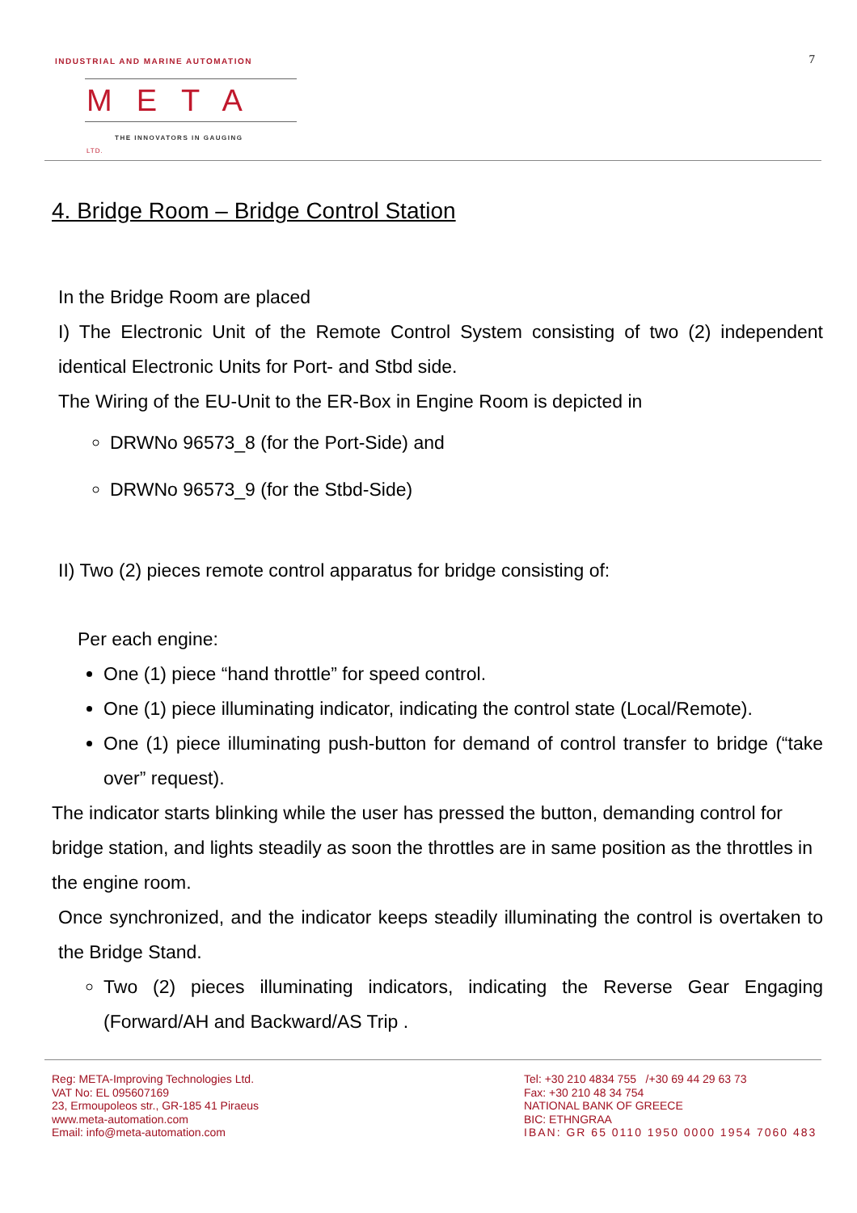INDUSTRIAL AND MARINE AUTOMATION
META LTD.
THE INNOVATORS IN GAUGING
7
4. Bridge Room – Bridge Control Station
In the Bridge Room are placed
I) The Electronic Unit of the Remote Control System consisting of two (2) independent identical Electronic Units for Port- and Stbd side.
The Wiring of the EU-Unit to the ER-Box in Engine Room is depicted in
DRWNo 96573_8 (for the Port-Side) and
DRWNo 96573_9 (for the Stbd-Side)
II) Two (2) pieces remote control apparatus for bridge consisting of:
Per each engine:
One (1) piece “hand throttle” for speed control.
One (1) piece illuminating indicator, indicating the control state (Local/Remote).
One (1) piece illuminating push-button for demand of control transfer to bridge (“take over” request).
The indicator starts blinking while the user has pressed the button, demanding control for bridge station, and lights steadily as soon the throttles are in same position as the throttles in the engine room.
Once synchronized, and the indicator keeps steadily illuminating the control is overtaken to the Bridge Stand.
Two (2) pieces illuminating indicators, indicating the Reverse Gear Engaging (Forward/AH and Backward/AS Trip .
Reg: META-Improving Technologies Ltd.
VAT No: EL 095607169
23, Ermoupoleos str., GR-185 41 Piraeus
www.meta-automation.com
Email: info@meta-automation.com
Tel: +30 210 4834 755 /+30 69 44 29 63 73
Fax: +30 210 48 34 754
NATIONAL BANK OF GREECE
BIC: ETHNGRAA
IBAN: GR 65 0110 1950 0000 1954 7060 483